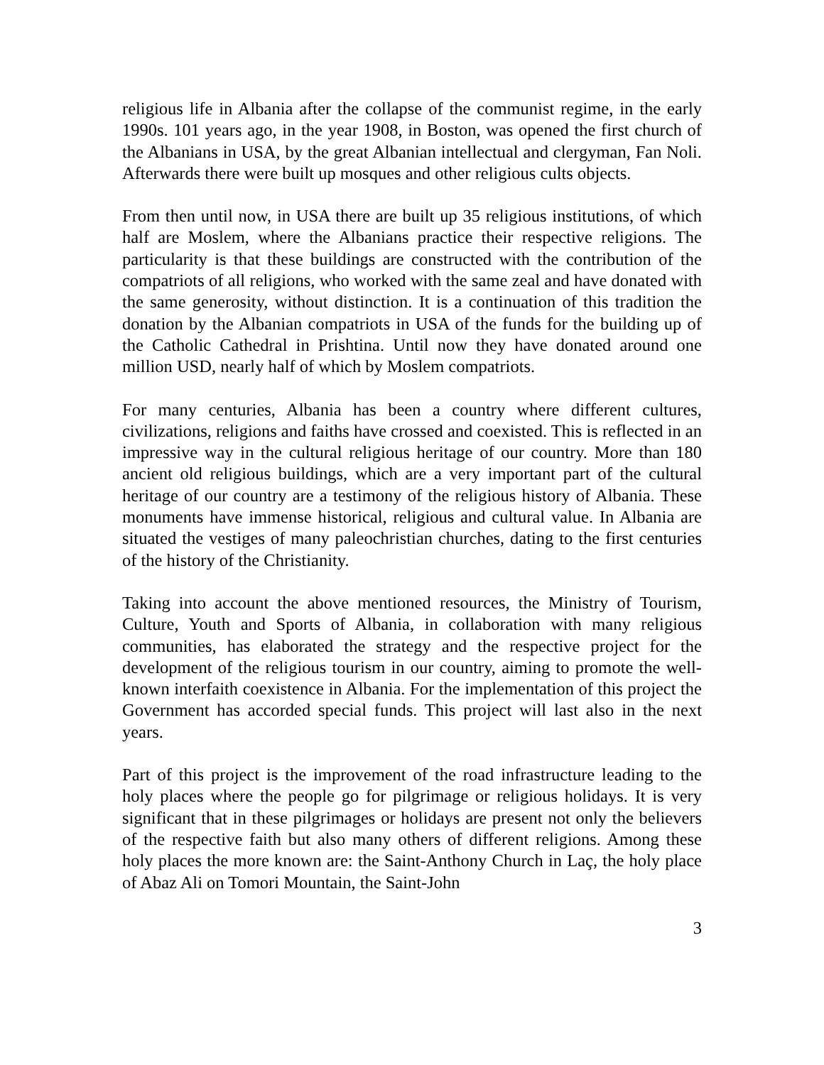religious life in Albania after the collapse of the communist regime, in the early 1990s. 101 years ago, in the year 1908, in Boston, was opened the first church of the Albanians in USA, by the great Albanian intellectual and clergyman, Fan Noli. Afterwards there were built up mosques and other religious cults objects.
From then until now, in USA there are built up 35 religious institutions, of which half are Moslem, where the Albanians practice their respective religions. The particularity is that these buildings are constructed with the contribution of the compatriots of all religions, who worked with the same zeal and have donated with the same generosity, without distinction. It is a continuation of this tradition the donation by the Albanian compatriots in USA of the funds for the building up of the Catholic Cathedral in Prishtina. Until now they have donated around one million USD, nearly half of which by Moslem compatriots.
For many centuries, Albania has been a country where different cultures, civilizations, religions and faiths have crossed and coexisted. This is reflected in an impressive way in the cultural religious heritage of our country. More than 180 ancient old religious buildings, which are a very important part of the cultural heritage of our country are a testimony of the religious history of Albania. These monuments have immense historical, religious and cultural value. In Albania are situated the vestiges of many paleochristian churches, dating to the first centuries of the history of the Christianity.
Taking into account the above mentioned resources, the Ministry of Tourism, Culture, Youth and Sports of Albania, in collaboration with many religious communities, has elaborated the strategy and the respective project for the development of the religious tourism in our country, aiming to promote the well-known interfaith coexistence in Albania. For the implementation of this project the Government has accorded special funds. This project will last also in the next years.
Part of this project is the improvement of the road infrastructure leading to the holy places where the people go for pilgrimage or religious holidays. It is very significant that in these pilgrimages or holidays are present not only the believers of the respective faith but also many others of different religions. Among these holy places the more known are: the Saint-Anthony Church in Laç, the holy place of Abaz Ali on Tomori Mountain, the Saint-John
3